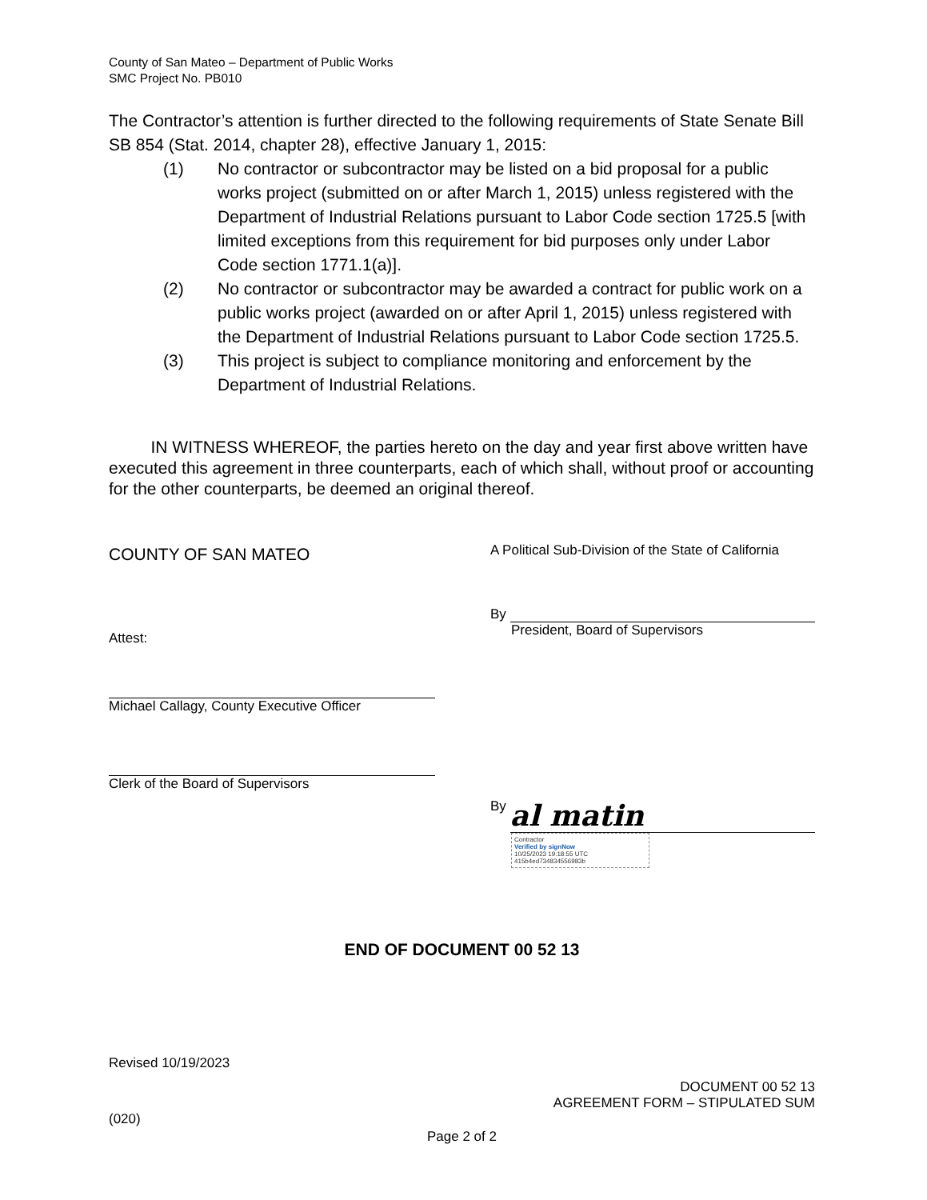County of San Mateo – Department of Public Works
SMC Project No. PB010
The Contractor’s attention is further directed to the following requirements of State Senate Bill SB 854 (Stat. 2014, chapter 28), effective January 1, 2015:
(1) No contractor or subcontractor may be listed on a bid proposal for a public works project (submitted on or after March 1, 2015) unless registered with the Department of Industrial Relations pursuant to Labor Code section 1725.5 [with limited exceptions from this requirement for bid purposes only under Labor Code section 1771.1(a)].
(2) No contractor or subcontractor may be awarded a contract for public work on a public works project (awarded on or after April 1, 2015) unless registered with the Department of Industrial Relations pursuant to Labor Code section 1725.5.
(3) This project is subject to compliance monitoring and enforcement by the Department of Industrial Relations.
IN WITNESS WHEREOF, the parties hereto on the day and year first above written have executed this agreement in three counterparts, each of which shall, without proof or accounting for the other counterparts, be deemed an original thereof.
COUNTY OF SAN MATEO A Political Sub-Division of the State of California
Attest:
Michael Callagy, County Executive Officer
Clerk of the Board of Supervisors
By
President, Board of Supervisors
By al matin
Contractor
Verified by signNow
10/25/2023 19:18:55 UTC
415b4ed734834556983b
END OF DOCUMENT 00 52 13
Revised 10/19/2023
DOCUMENT 00 52 13
AGREEMENT FORM – STIPULATED SUM
(020)
Page 2 of 2